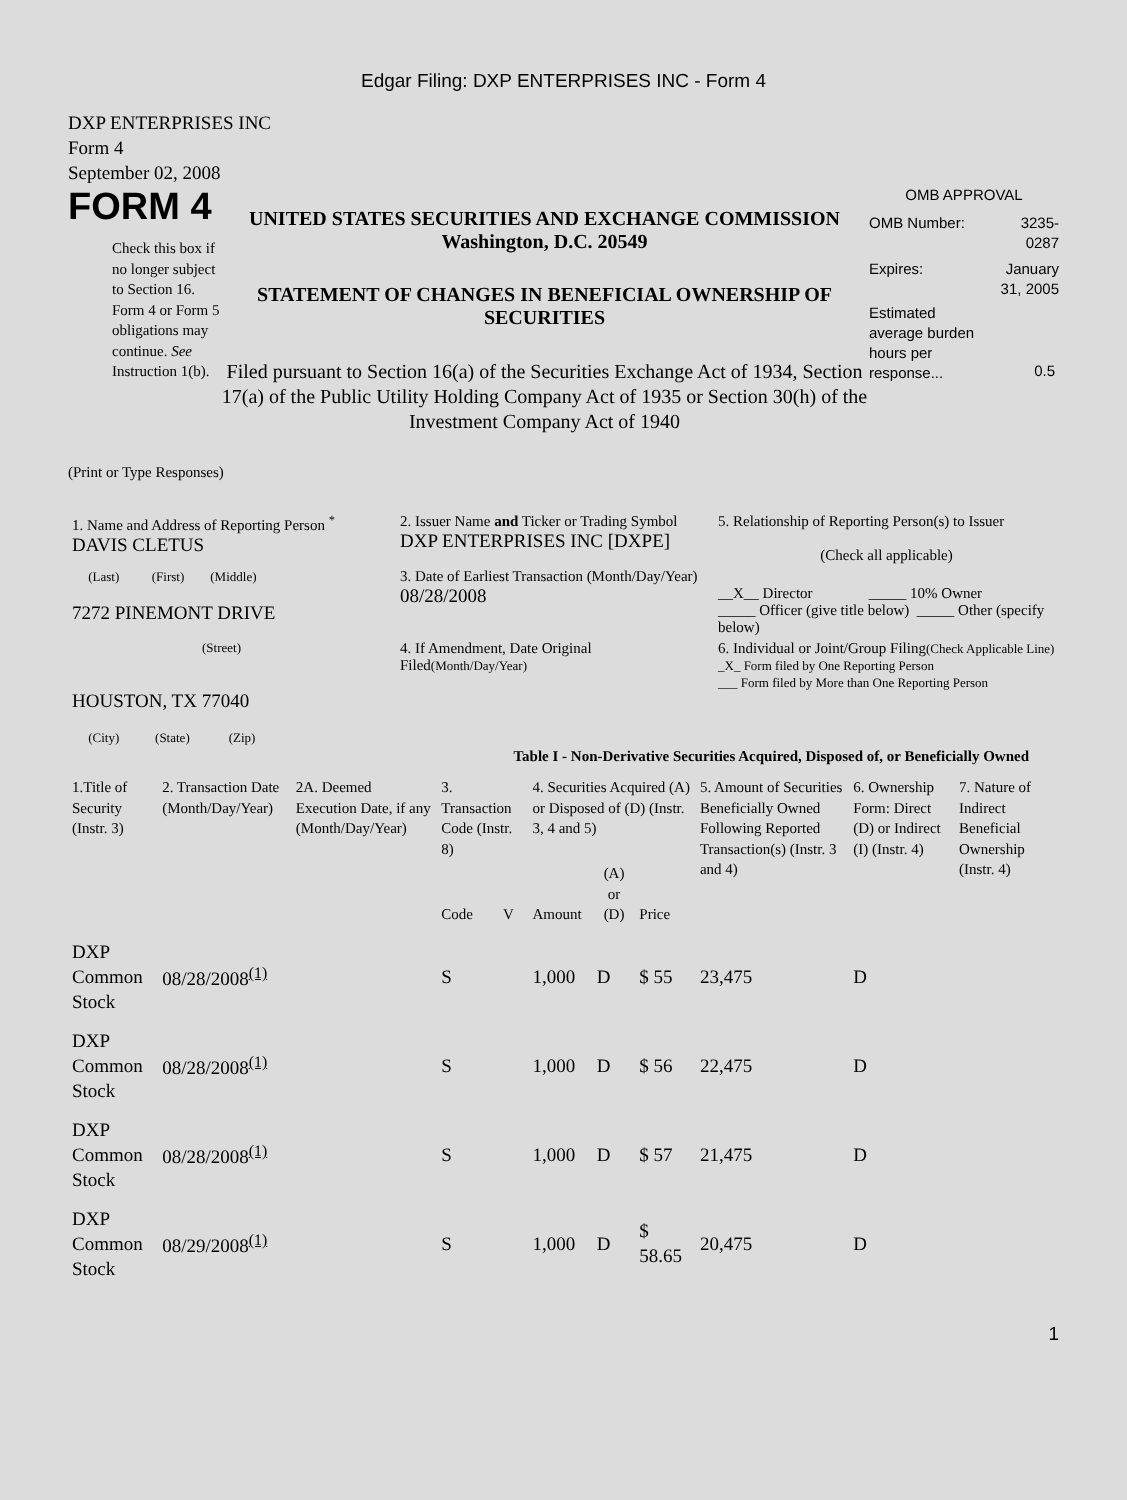Edgar Filing: DXP ENTERPRISES INC - Form 4
DXP ENTERPRISES INC
Form 4
September 02, 2008
FORM 4
Check this box if no longer subject to Section 16. Form 4 or Form 5 obligations may continue. See Instruction 1(b).
UNITED STATES SECURITIES AND EXCHANGE COMMISSION
Washington, D.C. 20549
STATEMENT OF CHANGES IN BENEFICIAL OWNERSHIP OF SECURITIES
Filed pursuant to Section 16(a) of the Securities Exchange Act of 1934, Section 17(a) of the Public Utility Holding Company Act of 1935 or Section 30(h) of the Investment Company Act of 1940
OMB APPROVAL
| OMB Number: | 3235-0287 |
| Expires: | January 31, 2005 |
| Estimated average burden hours per response... | 0.5 |
(Print or Type Responses)
| 1. Name and Address of Reporting Person <sup>*</sup> DAVIS CLETUS | 2. Issuer Name and Ticker or Trading Symbol DXP ENTERPRISES INC [DXPE] | 5. Relationship of Reporting Person(s) to Issuer (Check all applicable) |
| (Last) (First) (Middle) 7272 PINEMONT DRIVE | 3. Date of Earliest Transaction (Month/Day/Year) 08/28/2008 | __X__ Director _____ 10% Owner _____ Officer (give title below) _____ Other (specify below) |
| (Street) HOUSTON, TX 77040 (City) (State) (Zip) | 4. If Amendment, Date Original Filed (Month/Day/Year) | 6. Individual or Joint/Group Filing (Check Applicable Line) _X_ Form filed by One Reporting Person ___ Form filed by More than One Reporting Person |
Table I - Non-Derivative Securities Acquired, Disposed of, or Beneficially Owned
| 1.Title of Security (Instr. 3) | 2. Transaction Date (Month/Day/Year) | 2A. Deemed Execution Date, if any (Month/Day/Year) | 3. Transaction Code (Instr. 8) | | 4. Securities Acquired (A) or Disposed of (D) (Instr. 3, 4 and 5) | | | 5. Amount of Securities Beneficially Owned Following Reported Transaction(s) (Instr. 3 and 4) | 6. Ownership Form: Direct (D) or Indirect (I) (Instr. 4) | 7. Nature of Indirect Beneficial Ownership (Instr. 4) |
| --- | --- | --- | --- | --- | --- | --- | --- | --- | --- | --- |
| | | | Code | V | Amount | (A) or (D) | Price | | | |
| DXP Common Stock | 08/28/2008<sup>(1)</sup> | | S | | 1,000 | D | $ 55 | 23,475 | D | |
| DXP Common Stock | 08/28/2008<sup>(1)</sup> | | S | | 1,000 | D | $ 56 | 22,475 | D | |
| DXP Common Stock | 08/28/2008<sup>(1)</sup> | | S | | 1,000 | D | $ 57 | 21,475 | D | |
| DXP Common Stock | 08/29/2008<sup>(1)</sup> | | S | | 1,000 | D | $ 58.65 | 20,475 | D | |
1